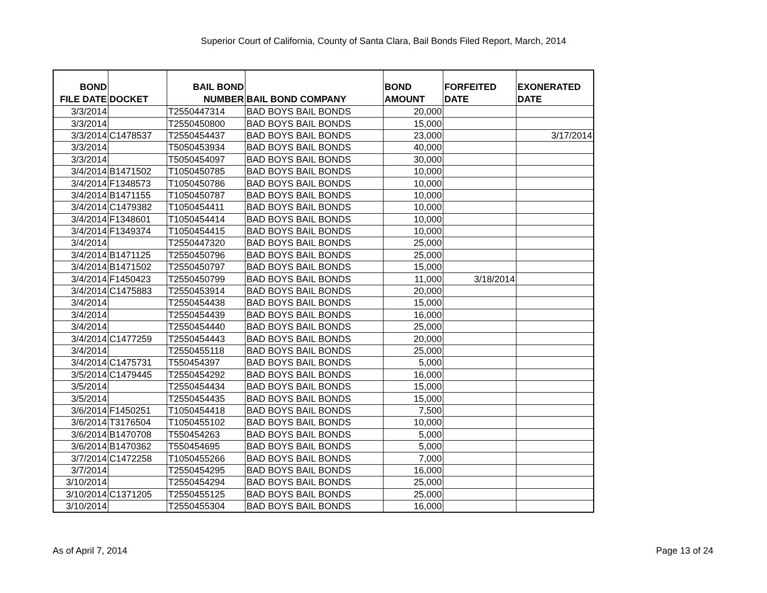Superior Court of California, County of Santa Clara, Bail Bonds Filed Report, March, 2014
| BOND FILE DATE | DOCKET | BAIL BOND NUMBER | BAIL BOND COMPANY | BOND AMOUNT | FORFEITED DATE | EXONERATED DATE |
| --- | --- | --- | --- | --- | --- | --- |
| 3/3/2014 | | T2550447314 | BAD BOYS BAIL BONDS | 20,000 | | |
| 3/3/2014 | | T2550450800 | BAD BOYS BAIL BONDS | 15,000 | | |
| 3/3/2014 | C1478537 | T2550454437 | BAD BOYS BAIL BONDS | 23,000 | | 3/17/2014 |
| 3/3/2014 | | T5050453934 | BAD BOYS BAIL BONDS | 40,000 | | |
| 3/3/2014 | | T5050454097 | BAD BOYS BAIL BONDS | 30,000 | | |
| 3/4/2014 | B1471502 | T1050450785 | BAD BOYS BAIL BONDS | 10,000 | | |
| 3/4/2014 | F1348573 | T1050450786 | BAD BOYS BAIL BONDS | 10,000 | | |
| 3/4/2014 | B1471155 | T1050450787 | BAD BOYS BAIL BONDS | 10,000 | | |
| 3/4/2014 | C1479382 | T1050454411 | BAD BOYS BAIL BONDS | 10,000 | | |
| 3/4/2014 | F1348601 | T1050454414 | BAD BOYS BAIL BONDS | 10,000 | | |
| 3/4/2014 | F1349374 | T1050454415 | BAD BOYS BAIL BONDS | 10,000 | | |
| 3/4/2014 | | T2550447320 | BAD BOYS BAIL BONDS | 25,000 | | |
| 3/4/2014 | B1471125 | T2550450796 | BAD BOYS BAIL BONDS | 25,000 | | |
| 3/4/2014 | B1471502 | T2550450797 | BAD BOYS BAIL BONDS | 15,000 | | |
| 3/4/2014 | F1450423 | T2550450799 | BAD BOYS BAIL BONDS | 11,000 | 3/18/2014 | |
| 3/4/2014 | C1475883 | T2550453914 | BAD BOYS BAIL BONDS | 20,000 | | |
| 3/4/2014 | | T2550454438 | BAD BOYS BAIL BONDS | 15,000 | | |
| 3/4/2014 | | T2550454439 | BAD BOYS BAIL BONDS | 16,000 | | |
| 3/4/2014 | | T2550454440 | BAD BOYS BAIL BONDS | 25,000 | | |
| 3/4/2014 | C1477259 | T2550454443 | BAD BOYS BAIL BONDS | 20,000 | | |
| 3/4/2014 | | T2550455118 | BAD BOYS BAIL BONDS | 25,000 | | |
| 3/4/2014 | C1475731 | T550454397 | BAD BOYS BAIL BONDS | 5,000 | | |
| 3/5/2014 | C1479445 | T2550454292 | BAD BOYS BAIL BONDS | 16,000 | | |
| 3/5/2014 | | T2550454434 | BAD BOYS BAIL BONDS | 15,000 | | |
| 3/5/2014 | | T2550454435 | BAD BOYS BAIL BONDS | 15,000 | | |
| 3/6/2014 | F1450251 | T1050454418 | BAD BOYS BAIL BONDS | 7,500 | | |
| 3/6/2014 | T3176504 | T1050455102 | BAD BOYS BAIL BONDS | 10,000 | | |
| 3/6/2014 | B1470708 | T550454263 | BAD BOYS BAIL BONDS | 5,000 | | |
| 3/6/2014 | B1470362 | T550454695 | BAD BOYS BAIL BONDS | 5,000 | | |
| 3/7/2014 | C1472258 | T1050455266 | BAD BOYS BAIL BONDS | 7,000 | | |
| 3/7/2014 | | T2550454295 | BAD BOYS BAIL BONDS | 16,000 | | |
| 3/10/2014 | | T2550454294 | BAD BOYS BAIL BONDS | 25,000 | | |
| 3/10/2014 | C1371205 | T2550455125 | BAD BOYS BAIL BONDS | 25,000 | | |
| 3/10/2014 | | T2550455304 | BAD BOYS BAIL BONDS | 16,000 | | |
As of April 7, 2014 Page 13 of 24